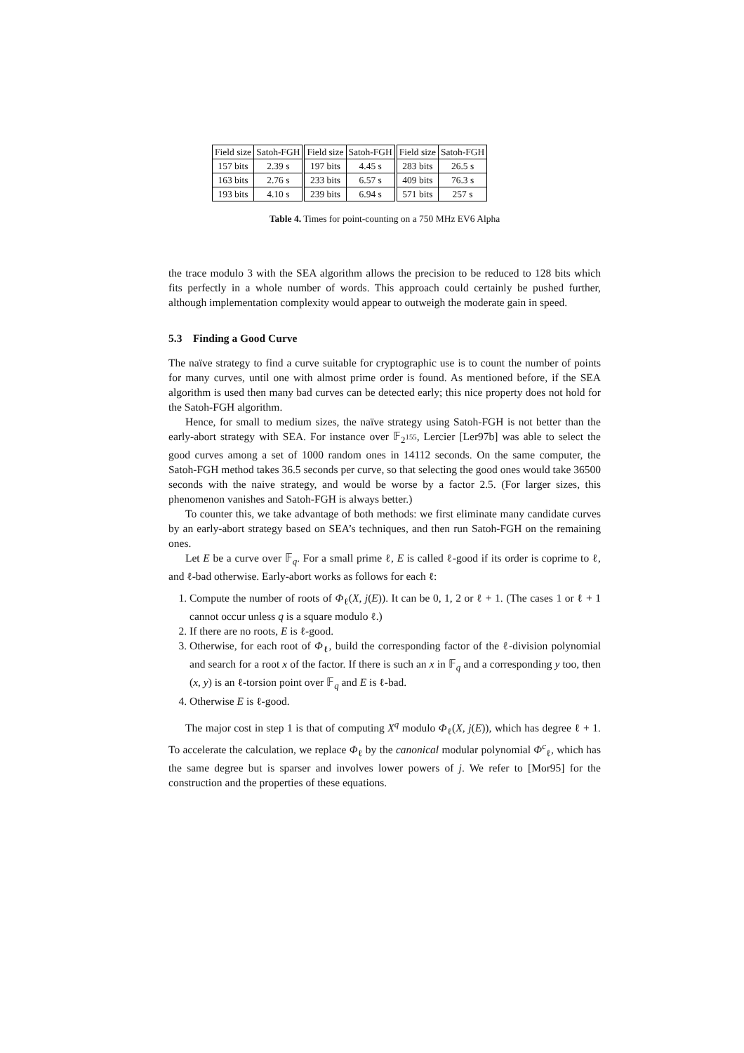| Field size | Satoh-FGH | Field size | Satoh-FGH | Field size | Satoh-FGH |
| --- | --- | --- | --- | --- | --- |
| 157 bits | 2.39 s | 197 bits | 4.45 s | 283 bits | 26.5 s |
| 163 bits | 2.76 s | 233 bits | 6.57 s | 409 bits | 76.3 s |
| 193 bits | 4.10 s | 239 bits | 6.94 s | 571 bits | 257 s |
Table 4. Times for point-counting on a 750 MHz EV6 Alpha
the trace modulo 3 with the SEA algorithm allows the precision to be reduced to 128 bits which fits perfectly in a whole number of words. This approach could certainly be pushed further, although implementation complexity would appear to outweigh the moderate gain in speed.
5.3 Finding a Good Curve
The naïve strategy to find a curve suitable for cryptographic use is to count the number of points for many curves, until one with almost prime order is found. As mentioned before, if the SEA algorithm is used then many bad curves can be detected early; this nice property does not hold for the Satoh-FGH algorithm.
Hence, for small to medium sizes, the naïve strategy using Satoh-FGH is not better than the early-abort strategy with SEA. For instance over 𝔽<sub>2<sup>155</sup></sub>, Lercier [Ler97b] was able to select the good curves among a set of 1000 random ones in 14112 seconds. On the same computer, the Satoh-FGH method takes 36.5 seconds per curve, so that selecting the good ones would take 36500 seconds with the naive strategy, and would be worse by a factor 2.5. (For larger sizes, this phenomenon vanishes and Satoh-FGH is always better.)
To counter this, we take advantage of both methods: we first eliminate many candidate curves by an early-abort strategy based on SEA’s techniques, and then run Satoh-FGH on the remaining ones.
Let E be a curve over 𝔽<sub>q</sub>. For a small prime ℓ, E is called ℓ-good if its order is coprime to ℓ, and ℓ-bad otherwise. Early-abort works as follows for each ℓ:
1. Compute the number of roots of Φ<sub>ℓ</sub>(X, j(E)). It can be 0, 1, 2 or ℓ + 1. (The cases 1 or ℓ + 1 cannot occur unless q is a square modulo ℓ.)
2. If there are no roots, E is ℓ-good.
3. Otherwise, for each root of Φ<sub>ℓ</sub>, build the corresponding factor of the ℓ-division polynomial and search for a root x of the factor. If there is such an x in 𝔽<sub>q</sub> and a corresponding y too, then (x, y) is an ℓ-torsion point over 𝔽<sub>q</sub> and E is ℓ-bad.
4. Otherwise E is ℓ-good.
The major cost in step 1 is that of computing X<sup>q</sup> modulo Φ<sub>ℓ</sub>(X, j(E)), which has degree ℓ + 1. To accelerate the calculation, we replace Φ<sub>ℓ</sub> by the canonical modular polynomial Φ<sup>c</sup><sub>ℓ</sub>, which has the same degree but is sparser and involves lower powers of j. We refer to [Mor95] for the construction and the properties of these equations.